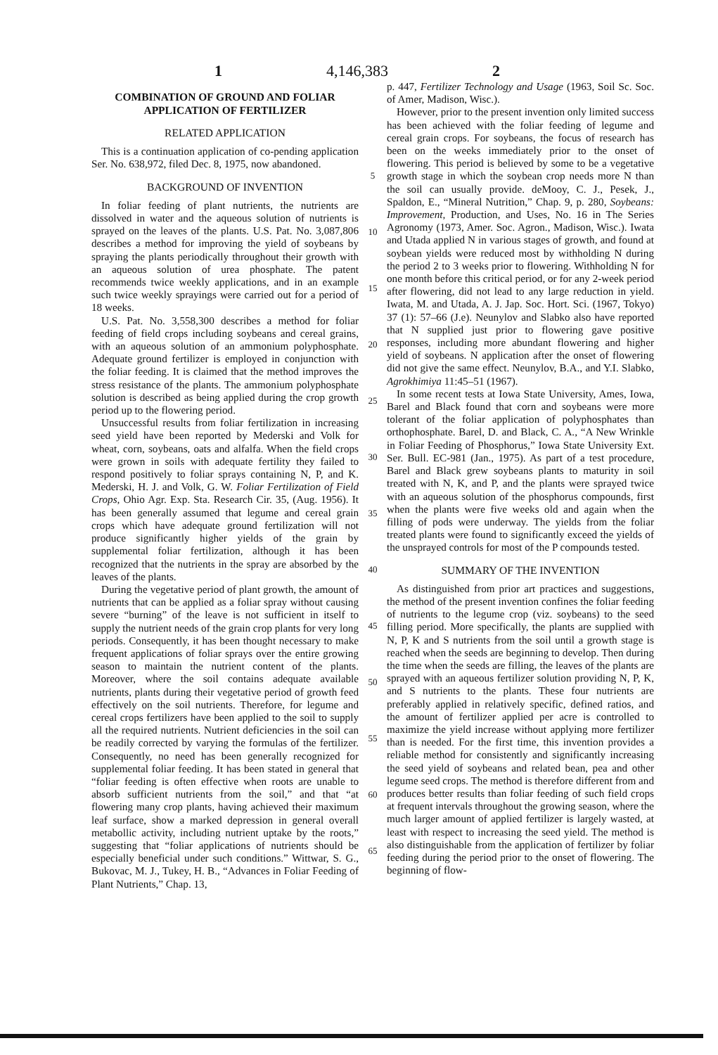1 4,146,383 2
COMBINATION OF GROUND AND FOLIAR APPLICATION OF FERTILIZER
RELATED APPLICATION
This is a continuation application of co-pending application Ser. No. 638,972, filed Dec. 8, 1975, now abandoned.
BACKGROUND OF INVENTION
In foliar feeding of plant nutrients, the nutrients are dissolved in water and the aqueous solution of nutrients is sprayed on the leaves of the plants. U.S. Pat. No. 3,087,806 describes a method for improving the yield of soybeans by spraying the plants periodically throughout their growth with an aqueous solution of urea phosphate. The patent recommends twice weekly applications, and in an example such twice weekly sprayings were carried out for a period of 18 weeks.
U.S. Pat. No. 3,558,300 describes a method for foliar feeding of field crops including soybeans and cereal grains, with an aqueous solution of an ammonium polyphosphate. Adequate ground fertilizer is employed in conjunction with the foliar feeding. It is claimed that the method improves the stress resistance of the plants. The ammonium polyphosphate solution is described as being applied during the crop growth period up to the flowering period.
Unsuccessful results from foliar fertilization in increasing seed yield have been reported by Mederski and Volk for wheat, corn, soybeans, oats and alfalfa. When the field crops were grown in soils with adequate fertility they failed to respond positively to foliar sprays containing N, P, and K. Mederski, H. J. and Volk, G. W. Foliar Fertilization of Field Crops, Ohio Agr. Exp. Sta. Research Cir. 35, (Aug. 1956). It has been generally assumed that legume and cereal grain crops which have adequate ground fertilization will not produce significantly higher yields of the grain by supplemental foliar fertilization, although it has been recognized that the nutrients in the spray are absorbed by the leaves of the plants.
During the vegetative period of plant growth, the amount of nutrients that can be applied as a foliar spray without causing severe “burning” of the leave is not sufficient in itself to supply the nutrient needs of the grain crop plants for very long periods. Consequently, it has been thought necessary to make frequent applications of foliar sprays over the entire growing season to maintain the nutrient content of the plants. Moreover, where the soil contains adequate available nutrients, plants during their vegetative period of growth feed effectively on the soil nutrients. Therefore, for legume and cereal crops fertilizers have been applied to the soil to supply all the required nutrients. Nutrient deficiencies in the soil can be readily corrected by varying the formulas of the fertilizer. Consequently, no need has been generally recognized for supplemental foliar feeding. It has been stated in general that “foliar feeding is often effective when roots are unable to absorb sufficient nutrients from the soil,” and that “at flowering many crop plants, having achieved their maximum leaf surface, show a marked depression in general overall metabollic activity, including nutrient uptake by the roots,” suggesting that “foliar applications of nutrients should be especially beneficial under such conditions.” Wittwar, S. G., Bukovac, M. J., Tukey, H. B., “Advances in Foliar Feeding of Plant Nutrients,” Chap. 13,
5
10
15
20
25
30
35
40
45
50
55
60
65
p. 447, Fertilizer Technology and Usage (1963, Soil Sc. Soc. of Amer, Madison, Wisc.).
However, prior to the present invention only limited success has been achieved with the foliar feeding of legume and cereal grain crops. For soybeans, the focus of research has been on the weeks immediately prior to the onset of flowering. This period is believed by some to be a vegetative growth stage in which the soybean crop needs more N than the soil can usually provide. deMooy, C. J., Pesek, J., Spaldon, E., “Mineral Nutrition,” Chap. 9, p. 280, Soybeans: Improvement, Production, and Uses, No. 16 in The Series Agronomy (1973, Amer. Soc. Agron., Madison, Wisc.). Iwata and Utada applied N in various stages of growth, and found at soybean yields were reduced most by withholding N during the period 2 to 3 weeks prior to flowering. Withholding N for one month before this critical period, or for any 2-week period after flowering, did not lead to any large reduction in yield. Iwata, M. and Utada, A. J. Jap. Soc. Hort. Sci. (1967, Tokyo) 37 (1): 57–66 (J.e). Neunylov and Slabko also have reported that N supplied just prior to flowering gave positive responses, including more abundant flowering and higher yield of soybeans. N application after the onset of flowering did not give the same effect. Neunylov, B.A., and Y.I. Slabko, Agrokhimiya 11:45–51 (1967).
In some recent tests at Iowa State University, Ames, Iowa, Barel and Black found that corn and soybeans were more tolerant of the foliar application of polyphosphates than orthophosphate. Barel, D. and Black, C. A., “A New Wrinkle in Foliar Feeding of Phosphorus,” Iowa State University Ext. Ser. Bull. EC-981 (Jan., 1975). As part of a test procedure, Barel and Black grew soybeans plants to maturity in soil treated with N, K, and P, and the plants were sprayed twice with an aqueous solution of the phosphorus compounds, first when the plants were five weeks old and again when the filling of pods were underway. The yields from the foliar treated plants were found to significantly exceed the yields of the unsprayed controls for most of the P compounds tested.
SUMMARY OF THE INVENTION
As distinguished from prior art practices and suggestions, the method of the present invention confines the foliar feeding of nutrients to the legume crop (viz. soybeans) to the seed filling period. More specifically, the plants are supplied with N, P, K and S nutrients from the soil until a growth stage is reached when the seeds are beginning to develop. Then during the time when the seeds are filling, the leaves of the plants are sprayed with an aqueous fertilizer solution providing N, P, K, and S nutrients to the plants. These four nutrients are preferably applied in relatively specific, defined ratios, and the amount of fertilizer applied per acre is controlled to maximize the yield increase without applying more fertilizer than is needed. For the first time, this invention provides a reliable method for consistently and significantly increasing the seed yield of soybeans and related bean, pea and other legume seed crops. The method is therefore different from and produces better results than foliar feeding of such field crops at frequent intervals throughout the growing season, where the much larger amount of applied fertilizer is largely wasted, at least with respect to increasing the seed yield. The method is also distinguishable from the application of fertilizer by foliar feeding during the period prior to the onset of flowering. The beginning of flow-